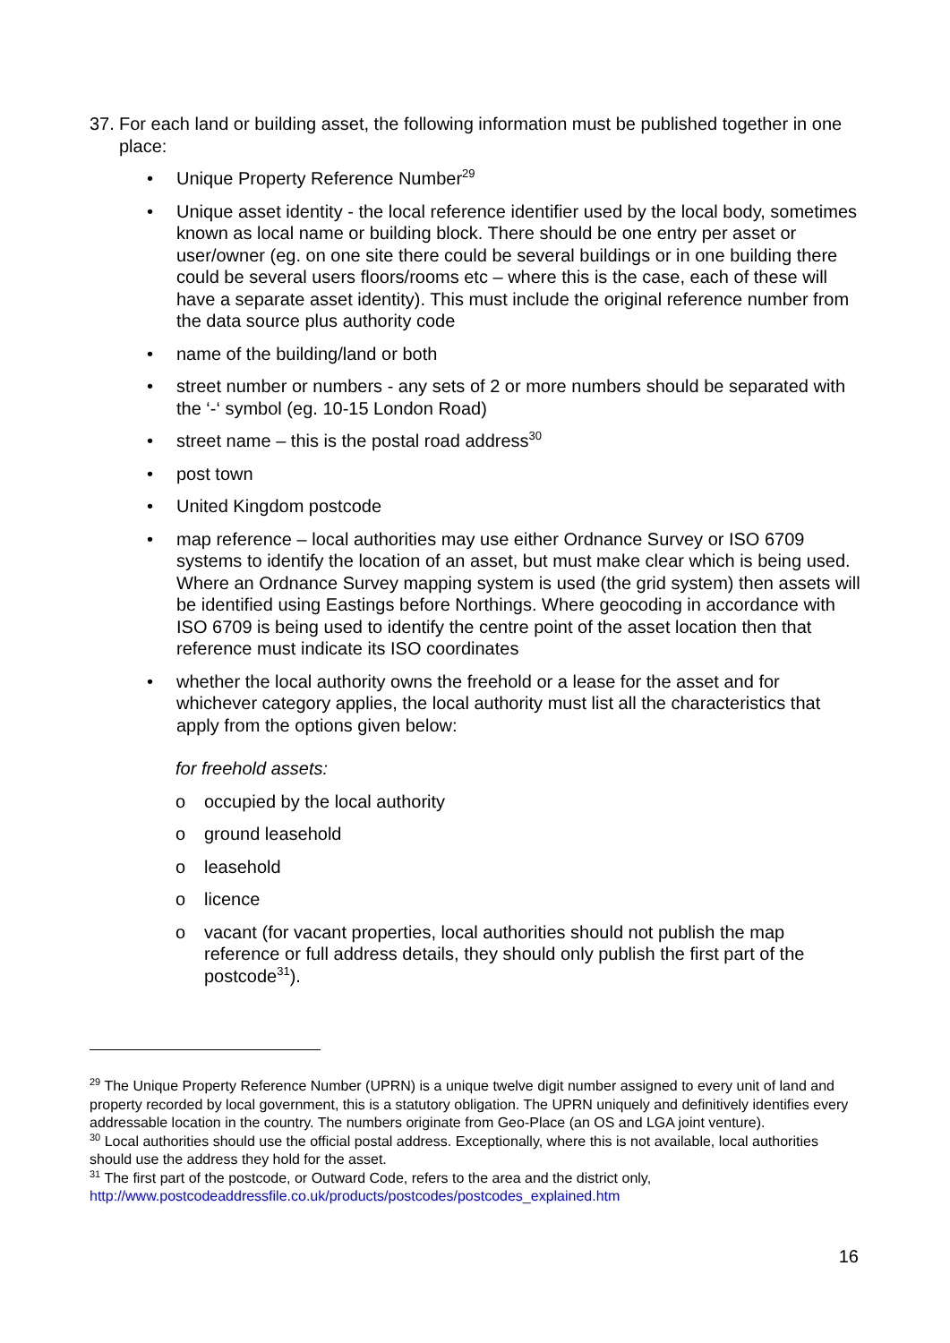37. For each land or building asset, the following information must be published together in one place:
• Unique Property Reference Number<sup>29</sup>
• Unique asset identity - the local reference identifier used by the local body, sometimes known as local name or building block. There should be one entry per asset or user/owner (eg. on one site there could be several buildings or in one building there could be several users floors/rooms etc – where this is the case, each of these will have a separate asset identity). This must include the original reference number from the data source plus authority code
• name of the building/land or both
• street number or numbers - any sets of 2 or more numbers should be separated with the ‘-‘ symbol (eg. 10-15 London Road)
• street name – this is the postal road address<sup>30</sup>
• post town
• United Kingdom postcode
• map reference – local authorities may use either Ordnance Survey or ISO 6709 systems to identify the location of an asset, but must make clear which is being used. Where an Ordnance Survey mapping system is used (the grid system) then assets will be identified using Eastings before Northings. Where geocoding in accordance with ISO 6709 is being used to identify the centre point of the asset location then that reference must indicate its ISO coordinates
• whether the local authority owns the freehold or a lease for the asset and for whichever category applies, the local authority must list all the characteristics that apply from the options given below:
for freehold assets:
o occupied by the local authority
o ground leasehold
o leasehold
o licence
o vacant (for vacant properties, local authorities should not publish the map reference or full address details, they should only publish the first part of the postcode<sup>31</sup>).
<sup>29</sup> The Unique Property Reference Number (UPRN) is a unique twelve digit number assigned to every unit of land and property recorded by local government, this is a statutory obligation. The UPRN uniquely and definitively identifies every addressable location in the country. The numbers originate from Geo-Place (an OS and LGA joint venture).
<sup>30</sup> Local authorities should use the official postal address. Exceptionally, where this is not available, local authorities should use the address they hold for the asset.
<sup>31</sup> The first part of the postcode, or Outward Code, refers to the area and the district only, http://www.postcodeaddressfile.co.uk/products/postcodes/postcodes_explained.htm
16